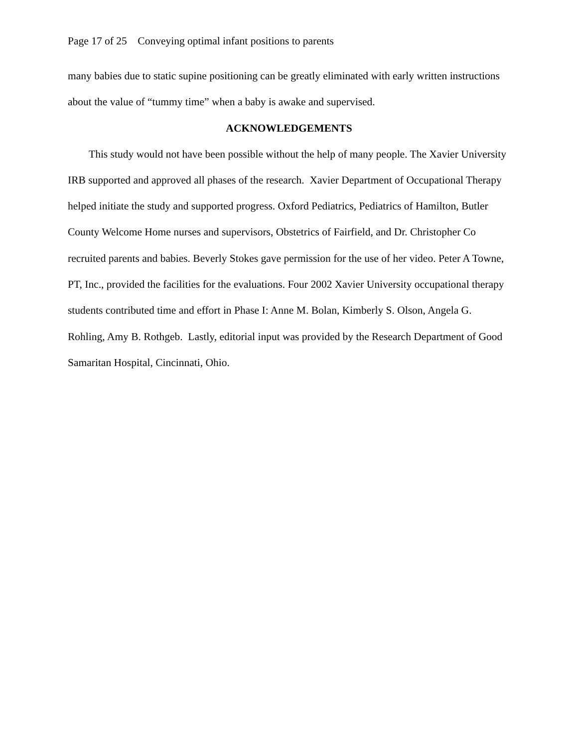Page 17 of 25 Conveying optimal infant positions to parents
many babies due to static supine positioning can be greatly eliminated with early written instructions about the value of “tummy time” when a baby is awake and supervised.
ACKNOWLEDGEMENTS
This study would not have been possible without the help of many people. The Xavier University IRB supported and approved all phases of the research. Xavier Department of Occupational Therapy helped initiate the study and supported progress. Oxford Pediatrics, Pediatrics of Hamilton, Butler County Welcome Home nurses and supervisors, Obstetrics of Fairfield, and Dr. Christopher Co recruited parents and babies. Beverly Stokes gave permission for the use of her video. Peter A Towne, PT, Inc., provided the facilities for the evaluations. Four 2002 Xavier University occupational therapy students contributed time and effort in Phase I: Anne M. Bolan, Kimberly S. Olson, Angela G. Rohling, Amy B. Rothgeb. Lastly, editorial input was provided by the Research Department of Good Samaritan Hospital, Cincinnati, Ohio.